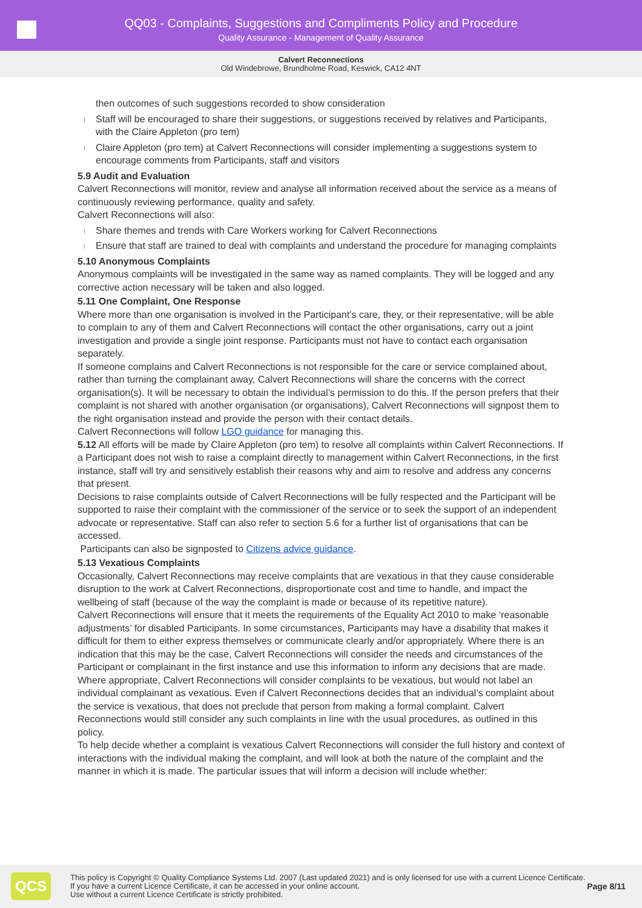QQ03 - Complaints, Suggestions and Compliments Policy and Procedure
Quality Assurance - Management of Quality Assurance
Calvert Reconnections
Old Windebrowe, Brundholme Road, Keswick, CA12 4NT
then outcomes of such suggestions recorded to show consideration
Staff will be encouraged to share their suggestions, or suggestions received by relatives and Participants, with the Claire Appleton (pro tem)
Claire Appleton (pro tem) at Calvert Reconnections will consider implementing a suggestions system to encourage comments from Participants, staff and visitors
5.9 Audit and Evaluation
Calvert Reconnections will monitor, review and analyse all information received about the service as a means of continuously reviewing performance, quality and safety.
Calvert Reconnections will also:
Share themes and trends with Care Workers working for Calvert Reconnections
Ensure that staff are trained to deal with complaints and understand the procedure for managing complaints
5.10 Anonymous Complaints
Anonymous complaints will be investigated in the same way as named complaints. They will be logged and any corrective action necessary will be taken and also logged.
5.11 One Complaint, One Response
Where more than one organisation is involved in the Participant's care, they, or their representative, will be able to complain to any of them and Calvert Reconnections will contact the other organisations, carry out a joint investigation and provide a single joint response. Participants must not have to contact each organisation separately.
If someone complains and Calvert Reconnections is not responsible for the care or service complained about, rather than turning the complainant away, Calvert Reconnections will share the concerns with the correct organisation(s). It will be necessary to obtain the individual’s permission to do this. If the person prefers that their complaint is not shared with another organisation (or organisations), Calvert Reconnections will signpost them to the right organisation instead and provide the person with their contact details.
Calvert Reconnections will follow LGO guidance for managing this.
5.12 All efforts will be made by Claire Appleton (pro tem) to resolve all complaints within Calvert Reconnections. If a Participant does not wish to raise a complaint directly to management within Calvert Reconnections, in the first instance, staff will try and sensitively establish their reasons why and aim to resolve and address any concerns that present.
Decisions to raise complaints outside of Calvert Reconnections will be fully respected and the Participant will be supported to raise their complaint with the commissioner of the service or to seek the support of an independent advocate or representative. Staff can also refer to section 5.6 for a further list of organisations that can be accessed.
Participants can also be signposted to Citizens advice guidance.
5.13 Vexatious Complaints
Occasionally, Calvert Reconnections may receive complaints that are vexatious in that they cause considerable disruption to the work at Calvert Reconnections, disproportionate cost and time to handle, and impact the wellbeing of staff (because of the way the complaint is made or because of its repetitive nature).
Calvert Reconnections will ensure that it meets the requirements of the Equality Act 2010 to make ‘reasonable adjustments’ for disabled Participants. In some circumstances, Participants may have a disability that makes it difficult for them to either express themselves or communicate clearly and/or appropriately. Where there is an indication that this may be the case, Calvert Reconnections will consider the needs and circumstances of the Participant or complainant in the first instance and use this information to inform any decisions that are made.
Where appropriate, Calvert Reconnections will consider complaints to be vexatious, but would not label an individual complainant as vexatious. Even if Calvert Reconnections decides that an individual’s complaint about the service is vexatious, that does not preclude that person from making a formal complaint. Calvert Reconnections would still consider any such complaints in line with the usual procedures, as outlined in this policy.
To help decide whether a complaint is vexatious Calvert Reconnections will consider the full history and context of interactions with the individual making the complaint, and will look at both the nature of the complaint and the manner in which it is made. The particular issues that will inform a decision will include whether:
QCS
This policy is Copyright © Quality Compliance Systems Ltd. 2007 (Last updated 2021) and is only licensed for use with a current Licence Certificate. If you have a current Licence Certificate, it can be accessed in your online account.
Use without a current Licence Certificate is strictly prohibited.
Page 8/11